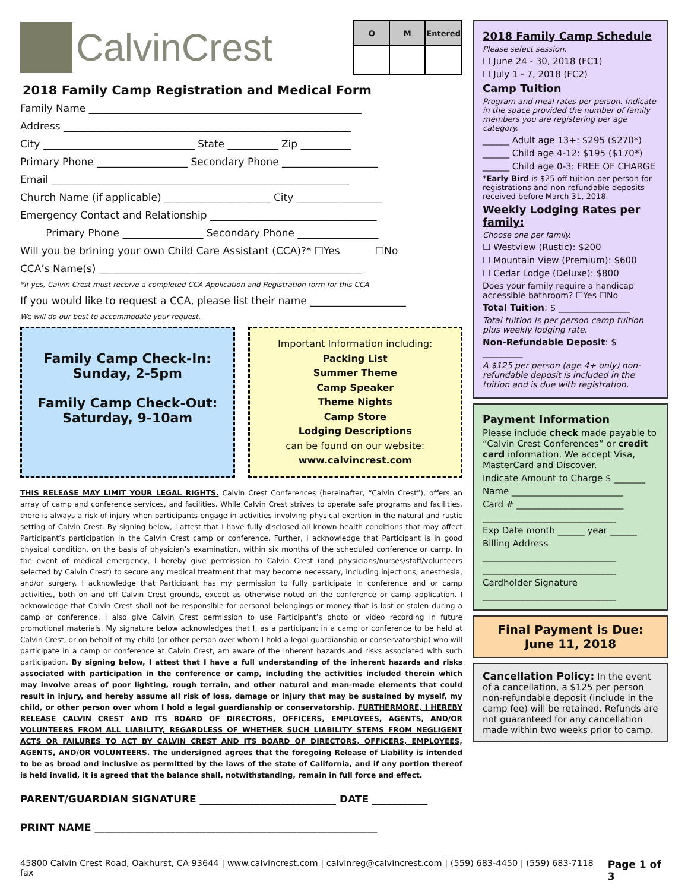CalvinCrest
| O | M | Entered |
| --- | --- | --- |
2018 Family Camp Registration and Medical Form
Family Name ______________________________________________________
Address _________________________________________________________
City ______________________________ State __________ Zip __________
Primary Phone __________________ Secondary Phone ___________________
Email ___________________________________________________________
Church Name (if applicable) _____________________ City _________________
Emergency Contact and Relationship _________________________________
Primary Phone ________________ Secondary Phone ________________
Will you be brining your own Child Care Assistant (CCA)?* ☐Yes ☐No
CCA’s Name(s) ____________________________________________________
*If yes, Calvin Crest must receive a completed CCA Application and Registration form for this CCA
If you would like to request a CCA, please list their name ___________________
We will do our best to accommodate your request.
Family Camp Check-In:
Sunday, 2-5pm
Family Camp Check-Out:
Saturday, 9-10am
Important Information including:
Packing List
Summer Theme
Camp Speaker
Theme Nights
Camp Store
Lodging Descriptions
can be found on our website:
www.calvincrest.com
THIS RELEASE MAY LIMIT YOUR LEGAL RIGHTS. Calvin Crest Conferences (hereinafter, “Calvin Crest”), offers an array of camp and conference services, and facilities. While Calvin Crest strives to operate safe programs and facilities, there is always a risk of injury when participants engage in activities involving physical exertion in the natural and rustic setting of Calvin Crest. By signing below, I attest that I have fully disclosed all known health conditions that may affect Participant’s participation in the Calvin Crest camp or conference. Further, I acknowledge that Participant is in good physical condition, on the basis of physician’s examination, within six months of the scheduled conference or camp. In the event of medical emergency, I hereby give permission to Calvin Crest (and physicians/nurses/staff/volunteers selected by Calvin Crest) to secure any medical treatment that may become necessary, including injections, anesthesia, and/or surgery. I acknowledge that Participant has my permission to fully participate in conference and or camp activities, both on and off Calvin Crest grounds, except as otherwise noted on the conference or camp application. I acknowledge that Calvin Crest shall not be responsible for personal belongings or money that is lost or stolen during a camp or conference. I also give Calvin Crest permission to use Participant’s photo or video recording in future promotional materials. My signature below acknowledges that I, as a participant in a camp or conference to be held at Calvin Crest, or on behalf of my child (or other person over whom I hold a legal guardianship or conservatorship) who will participate in a camp or conference at Calvin Crest, am aware of the inherent hazards and risks associated with such participation. By signing below, I attest that I have a full understanding of the inherent hazards and risks associated with participation in the conference or camp, including the activities included therein which may involve areas of poor lighting, rough terrain, and other natural and man-made elements that could result in injury, and hereby assume all risk of loss, damage or injury that may be sustained by myself, my child, or other person over whom I hold a legal guardianship or conservatorship. FURTHERMORE, I HEREBY RELEASE CALVIN CREST AND ITS BOARD OF DIRECTORS, OFFICERS, EMPLOYEES, AGENTS, AND/OR VOLUNTEERS FROM ALL LIABILITY, REGARDLESS OF WHETHER SUCH LIABILITY STEMS FROM NEGLIGENT ACTS OR FAILURES TO ACT BY CALVIN CREST AND ITS BOARD OF DIRECTORS, OFFICERS, EMPLOYEES, AGENTS, AND/OR VOLUNTEERS. The undersigned agrees that the foregoing Release of Liability is intended to be as broad and inclusive as permitted by the laws of the state of California, and if any portion thereof is held invalid, it is agreed that the balance shall, notwithstanding, remain in full force and effect.
PARENT/GUARDIAN SIGNATURE ___________________________ DATE ___________
PRINT NAME ________________________________________________________
2018 Family Camp Schedule
Please select session.
☐ June 24 - 30, 2018 (FC1)
☐ July 1 - 7, 2018 (FC2)
Camp Tuition
Program and meal rates per person. Indicate in the space provided the number of family members you are registering per age category.
______ Adult age 13+: $295 ($270*)
______ Child age 4-12: $195 ($170*)
______ Child age 0-3: FREE OF CHARGE
*Early Bird is $25 off tuition per person for registrations and non-refundable deposits received before March 31, 2018.
Weekly Lodging Rates per family:
Choose one per family.
☐ Westview (Rustic): $200
☐ Mountain View (Premium): $600
☐ Cedar Lodge (Deluxe): $800
Does your family require a handicap accessible bathroom? ☐Yes ☐No
Total Tuition: $ ________________
Total tuition is per person camp tuition plus weekly lodging rate.
Non-Refundable Deposit: $ _________
A $125 per person (age 4+ only) non-refundable deposit is included in the tuition and is due with registration.
Payment Information
Please include check made payable to “Calvin Crest Conferences” or credit card information. We accept Visa, MasterCard and Discover.
Indicate Amount to Charge $ _______
Name _________________________
Card # ________________________
______________________________
Exp Date month ______ year ______
Billing Address
______________________________
______________________________
Cardholder Signature
______________________________
Final Payment is Due:
June 11, 2018
Cancellation Policy: In the event of a cancellation, a $125 per person non-refundable deposit (include in the camp fee) will be retained. Refunds are not guaranteed for any cancellation made within two weeks prior to camp.
45800 Calvin Crest Road, Oakhurst, CA 93644 | www.calvincrest.com | calvinreg@calvincrest.com | (559) 683-4450 | (559) 683-7118 fax Page 1 of 3